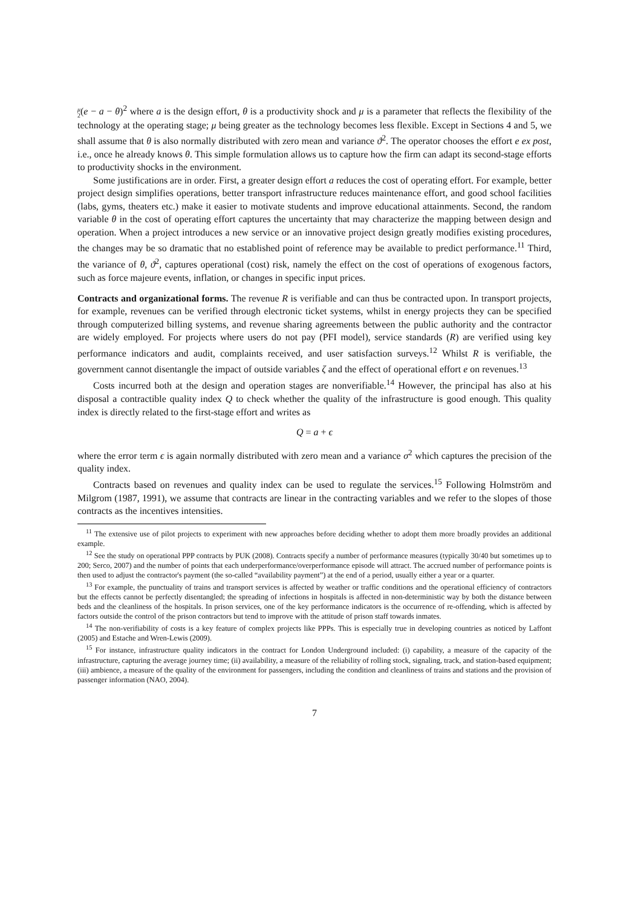μ
2(e − a − θ)<sup>2</sup> where a is the design effort, θ is a productivity shock and μ is a parameter that reflects the flexibility of the technology at the operating stage; μ being greater as the technology becomes less flexible. Except in Sections 4 and 5, we shall assume that θ is also normally distributed with zero mean and variance ϑ<sup>2</sup>. The operator chooses the effort e ex post, i.e., once he already knows θ. This simple formulation allows us to capture how the firm can adapt its second-stage efforts to productivity shocks in the environment.
Some justifications are in order. First, a greater design effort a reduces the cost of operating effort. For example, better project design simplifies operations, better transport infrastructure reduces maintenance effort, and good school facilities (labs, gyms, theaters etc.) make it easier to motivate students and improve educational attainments. Second, the random variable θ in the cost of operating effort captures the uncertainty that may characterize the mapping between design and operation. When a project introduces a new service or an innovative project design greatly modifies existing procedures, the changes may be so dramatic that no established point of reference may be available to predict performance.<sup>11</sup> Third, the variance of θ, ϑ<sup>2</sup>, captures operational (cost) risk, namely the effect on the cost of operations of exogenous factors, such as force majeure events, inflation, or changes in specific input prices.
Contracts and organizational forms. The revenue R is verifiable and can thus be contracted upon. In transport projects, for example, revenues can be verified through electronic ticket systems, whilst in energy projects they can be specified through computerized billing systems, and revenue sharing agreements between the public authority and the contractor are widely employed. For projects where users do not pay (PFI model), service standards (R) are verified using key performance indicators and audit, complaints received, and user satisfaction surveys.<sup>12</sup> Whilst R is verifiable, the government cannot disentangle the impact of outside variables ζ and the effect of operational effort e on revenues.<sup>13</sup>
Costs incurred both at the design and operation stages are nonverifiable.<sup>14</sup> However, the principal has also at his disposal a contractible quality index Q to check whether the quality of the infrastructure is good enough. This quality index is directly related to the first-stage effort and writes as
Q = a + ϵ
where the error term ϵ is again normally distributed with zero mean and a variance σ<sup>2</sup> which captures the precision of the quality index.
Contracts based on revenues and quality index can be used to regulate the services.<sup>15</sup> Following Holmström and Milgrom (1987, 1991), we assume that contracts are linear in the contracting variables and we refer to the slopes of those contracts as the incentives intensities.
<sup>11</sup> The extensive use of pilot projects to experiment with new approaches before deciding whether to adopt them more broadly provides an additional example.
<sup>12</sup> See the study on operational PPP contracts by PUK (2008). Contracts specify a number of performance measures (typically 30/40 but sometimes up to 200; Serco, 2007) and the number of points that each underperformance/overperformance episode will attract. The accrued number of performance points is then used to adjust the contractor's payment (the so-called “availability payment”) at the end of a period, usually either a year or a quarter.
<sup>13</sup> For example, the punctuality of trains and transport services is affected by weather or traffic conditions and the operational efficiency of contractors but the effects cannot be perfectly disentangled; the spreading of infections in hospitals is affected in non-deterministic way by both the distance between beds and the cleanliness of the hospitals. In prison services, one of the key performance indicators is the occurrence of re-offending, which is affected by factors outside the control of the prison contractors but tend to improve with the attitude of prison staff towards inmates.
<sup>14</sup> The non-verifiability of costs is a key feature of complex projects like PPPs. This is especially true in developing countries as noticed by Laffont (2005) and Estache and Wren-Lewis (2009).
<sup>15</sup> For instance, infrastructure quality indicators in the contract for London Underground included: (i) capability, a measure of the capacity of the infrastructure, capturing the average journey time; (ii) availability, a measure of the reliability of rolling stock, signaling, track, and station-based equipment; (iii) ambience, a measure of the quality of the environment for passengers, including the condition and cleanliness of trains and stations and the provision of passenger information (NAO, 2004).
7